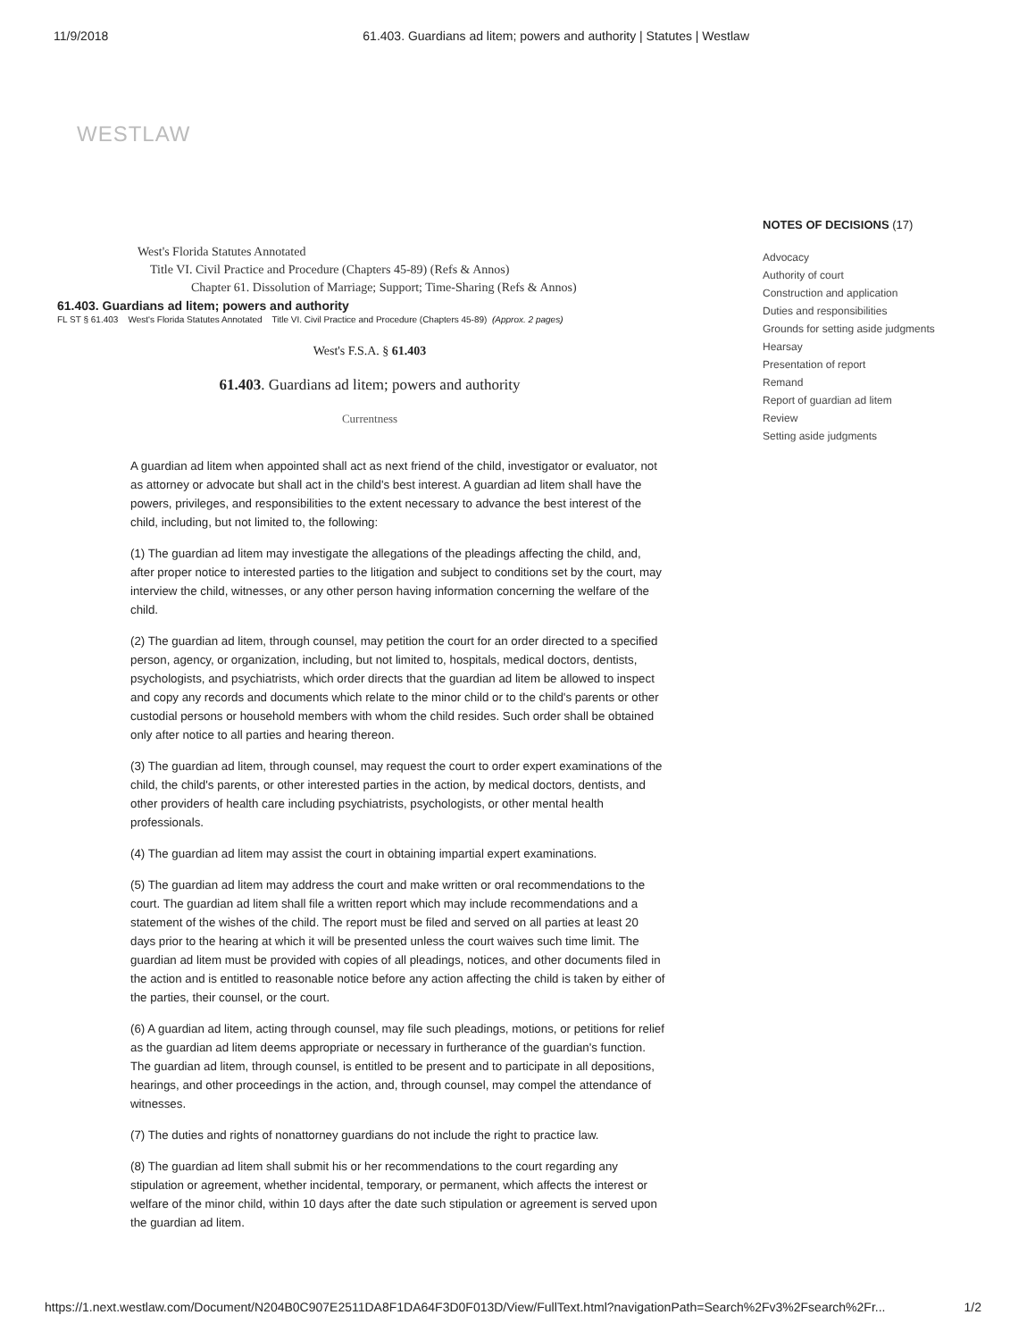11/9/2018 61.403. Guardians ad litem; powers and authority | Statutes | Westlaw
WESTLAW
West's Florida Statutes Annotated
Title VI. Civil Practice and Procedure (Chapters 45-89) (Refs & Annos)
Chapter 61. Dissolution of Marriage; Support; Time-Sharing (Refs & Annos)
61.403. Guardians ad litem; powers and authority
FL ST § 61.403 West's Florida Statutes Annotated Title VI. Civil Practice and Procedure (Chapters 45-89) (Approx. 2 pages)
West's F.S.A. § 61.403
61.403. Guardians ad litem; powers and authority
Currentness
A guardian ad litem when appointed shall act as next friend of the child, investigator or evaluator, not as attorney or advocate but shall act in the child's best interest. A guardian ad litem shall have the powers, privileges, and responsibilities to the extent necessary to advance the best interest of the child, including, but not limited to, the following:
(1) The guardian ad litem may investigate the allegations of the pleadings affecting the child, and, after proper notice to interested parties to the litigation and subject to conditions set by the court, may interview the child, witnesses, or any other person having information concerning the welfare of the child.
(2) The guardian ad litem, through counsel, may petition the court for an order directed to a specified person, agency, or organization, including, but not limited to, hospitals, medical doctors, dentists, psychologists, and psychiatrists, which order directs that the guardian ad litem be allowed to inspect and copy any records and documents which relate to the minor child or to the child's parents or other custodial persons or household members with whom the child resides. Such order shall be obtained only after notice to all parties and hearing thereon.
(3) The guardian ad litem, through counsel, may request the court to order expert examinations of the child, the child's parents, or other interested parties in the action, by medical doctors, dentists, and other providers of health care including psychiatrists, psychologists, or other mental health professionals.
(4) The guardian ad litem may assist the court in obtaining impartial expert examinations.
(5) The guardian ad litem may address the court and make written or oral recommendations to the court. The guardian ad litem shall file a written report which may include recommendations and a statement of the wishes of the child. The report must be filed and served on all parties at least 20 days prior to the hearing at which it will be presented unless the court waives such time limit. The guardian ad litem must be provided with copies of all pleadings, notices, and other documents filed in the action and is entitled to reasonable notice before any action affecting the child is taken by either of the parties, their counsel, or the court.
(6) A guardian ad litem, acting through counsel, may file such pleadings, motions, or petitions for relief as the guardian ad litem deems appropriate or necessary in furtherance of the guardian's function. The guardian ad litem, through counsel, is entitled to be present and to participate in all depositions, hearings, and other proceedings in the action, and, through counsel, may compel the attendance of witnesses.
(7) The duties and rights of nonattorney guardians do not include the right to practice law.
(8) The guardian ad litem shall submit his or her recommendations to the court regarding any stipulation or agreement, whether incidental, temporary, or permanent, which affects the interest or welfare of the minor child, within 10 days after the date such stipulation or agreement is served upon the guardian ad litem.
NOTES OF DECISIONS (17)
Advocacy
Authority of court
Construction and application
Duties and responsibilities
Grounds for setting aside judgments
Hearsay
Presentation of report
Remand
Report of guardian ad litem
Review
Setting aside judgments
https://1.next.westlaw.com/Document/N204B0C907E2511DA8F1DA64F3D0F013D/View/FullText.html?navigationPath=Search%2Fv3%2Fsearch%2Fr... 1/2